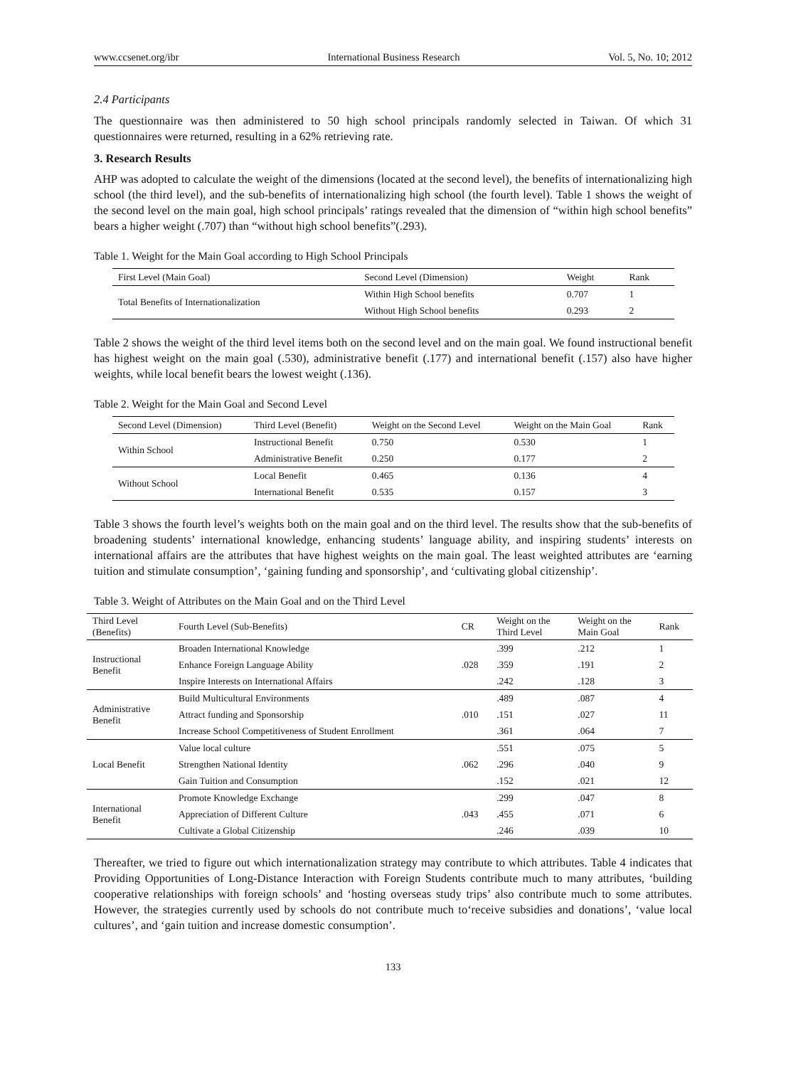www.ccsenet.org/ibr International Business Research Vol. 5, No. 10; 2012
2.4 Participants
The questionnaire was then administered to 50 high school principals randomly selected in Taiwan. Of which 31 questionnaires were returned, resulting in a 62% retrieving rate.
3. Research Results
AHP was adopted to calculate the weight of the dimensions (located at the second level), the benefits of internationalizing high school (the third level), and the sub-benefits of internationalizing high school (the fourth level). Table 1 shows the weight of the second level on the main goal, high school principals’ ratings revealed that the dimension of “within high school benefits” bears a higher weight (.707) than “without high school benefits”(.293).
Table 1. Weight for the Main Goal according to High School Principals
| First Level (Main Goal) | Second Level (Dimension) | Weight | Rank |
| --- | --- | --- | --- |
| Total Benefits of Internationalization | Within High School benefits | 0.707 | 1 |
| | Without High School benefits | 0.293 | 2 |
Table 2 shows the weight of the third level items both on the second level and on the main goal. We found instructional benefit has highest weight on the main goal (.530), administrative benefit (.177) and international benefit (.157) also have higher weights, while local benefit bears the lowest weight (.136).
Table 2. Weight for the Main Goal and Second Level
| Second Level (Dimension) | Third Level (Benefit) | Weight on the Second Level | Weight on the Main Goal | Rank |
| --- | --- | --- | --- | --- |
| Within School | Instructional Benefit | 0.750 | 0.530 | 1 |
| | Administrative Benefit | 0.250 | 0.177 | 2 |
| Without School | Local Benefit | 0.465 | 0.136 | 4 |
| | International Benefit | 0.535 | 0.157 | 3 |
Table 3 shows the fourth level’s weights both on the main goal and on the third level. The results show that the sub-benefits of broadening students’ international knowledge, enhancing students’ language ability, and inspiring students’ interests on international affairs are the attributes that have highest weights on the main goal. The least weighted attributes are ‘earning tuition and stimulate consumption’, ‘gaining funding and sponsorship’, and ‘cultivating global citizenship’.
Table 3. Weight of Attributes on the Main Goal and on the Third Level
| Third Level (Benefits) | Fourth Level (Sub-Benefits) | CR | Weight on the Third Level | Weight on the Main Goal | Rank |
| --- | --- | --- | --- | --- | --- |
| Instructional Benefit | Broaden International Knowledge | .028 | .399 | .212 | 1 |
| | Enhance Foreign Language Ability | | .359 | .191 | 2 |
| | Inspire Interests on International Affairs | | .242 | .128 | 3 |
| Administrative Benefit | Build Multicultural Environments | .010 | .489 | .087 | 4 |
| | Attract funding and Sponsorship | | .151 | .027 | 11 |
| | Increase School Competitiveness of Student Enrollment | | .361 | .064 | 7 |
| Local Benefit | Value local culture | .062 | .551 | .075 | 5 |
| | Strengthen National Identity | | .296 | .040 | 9 |
| | Gain Tuition and Consumption | | .152 | .021 | 12 |
| International Benefit | Promote Knowledge Exchange | .043 | .299 | .047 | 8 |
| | Appreciation of Different Culture | | .455 | .071 | 6 |
| | Cultivate a Global Citizenship | | .246 | .039 | 10 |
Thereafter, we tried to figure out which internationalization strategy may contribute to which attributes. Table 4 indicates that Providing Opportunities of Long-Distance Interaction with Foreign Students contribute much to many attributes, ‘building cooperative relationships with foreign schools’ and ‘hosting overseas study trips’ also contribute much to some attributes. However, the strategies currently used by schools do not contribute much to‘receive subsidies and donations’, ‘value local cultures’, and ‘gain tuition and increase domestic consumption’.
133